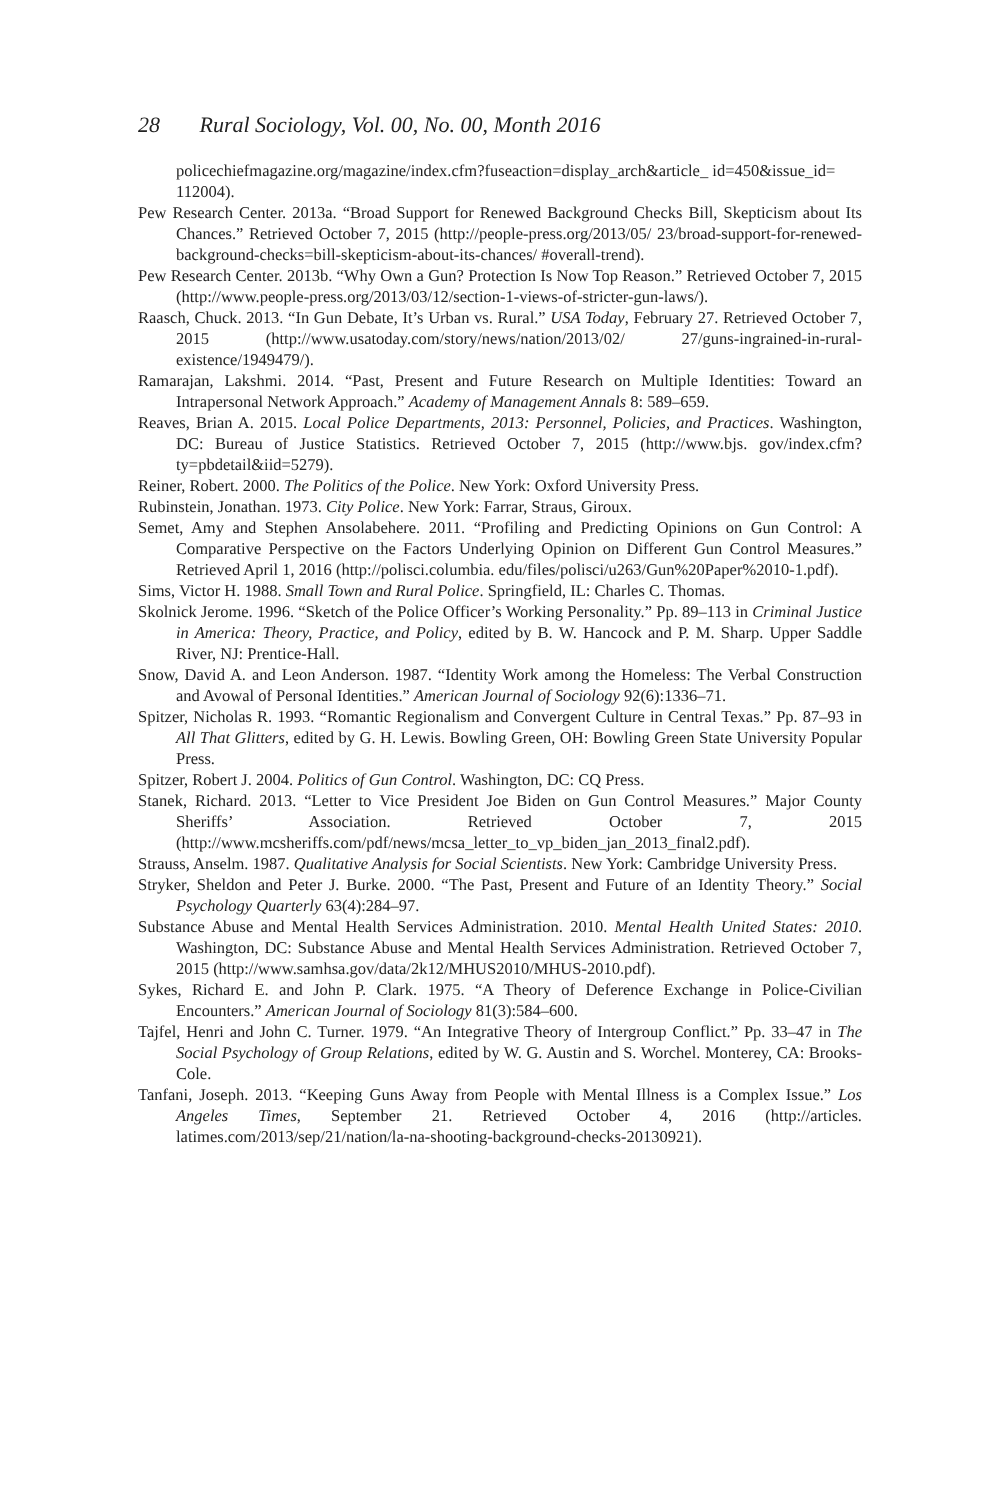28 Rural Sociology, Vol. 00, No. 00, Month 2016
policechiefmagazine.org/magazine/index.cfm?fuseaction=display_arch&article_ id=450&issue_id=
112004).
Pew Research Center. 2013a. “Broad Support for Renewed Background Checks Bill, Skepticism about Its Chances.” Retrieved October 7, 2015 (http://people-press.org/2013/05/ 23/broad-support-for-renewed-background-checks=bill-skepticism-about-its-chances/ #overall-trend).
Pew Research Center. 2013b. “Why Own a Gun? Protection Is Now Top Reason.” Retrieved October 7, 2015 (http://www.people-press.org/2013/03/12/section-1-views-of-stricter-gun-laws/).
Raasch, Chuck. 2013. “In Gun Debate, It’s Urban vs. Rural.” USA Today, February 27. Retrieved October 7, 2015 (http://www.usatoday.com/story/news/nation/2013/02/ 27/guns-ingrained-in-rural-existence/1949479/).
Ramarajan, Lakshmi. 2014. “Past, Present and Future Research on Multiple Identities: Toward an Intrapersonal Network Approach.” Academy of Management Annals 8: 589–659.
Reaves, Brian A. 2015. Local Police Departments, 2013: Personnel, Policies, and Practices. Washington, DC: Bureau of Justice Statistics. Retrieved October 7, 2015 (http://www.bjs. gov/index.cfm?ty=pbdetail&iid=5279).
Reiner, Robert. 2000. The Politics of the Police. New York: Oxford University Press.
Rubinstein, Jonathan. 1973. City Police. New York: Farrar, Straus, Giroux.
Semet, Amy and Stephen Ansolabehere. 2011. “Profiling and Predicting Opinions on Gun Control: A Comparative Perspective on the Factors Underlying Opinion on Different Gun Control Measures.” Retrieved April 1, 2016 (http://polisci.columbia. edu/files/polisci/u263/Gun%20Paper%2010-1.pdf).
Sims, Victor H. 1988. Small Town and Rural Police. Springfield, IL: Charles C. Thomas.
Skolnick Jerome. 1996. “Sketch of the Police Officer’s Working Personality.” Pp. 89–113 in Criminal Justice in America: Theory, Practice, and Policy, edited by B. W. Hancock and P. M. Sharp. Upper Saddle River, NJ: Prentice-Hall.
Snow, David A. and Leon Anderson. 1987. “Identity Work among the Homeless: The Verbal Construction and Avowal of Personal Identities.” American Journal of Sociology 92(6):1336–71.
Spitzer, Nicholas R. 1993. “Romantic Regionalism and Convergent Culture in Central Texas.” Pp. 87–93 in All That Glitters, edited by G. H. Lewis. Bowling Green, OH: Bowling Green State University Popular Press.
Spitzer, Robert J. 2004. Politics of Gun Control. Washington, DC: CQ Press.
Stanek, Richard. 2013. “Letter to Vice President Joe Biden on Gun Control Measures.” Major County Sheriffs’ Association. Retrieved October 7, 2015 (http://www.mcsheriffs.com/pdf/news/mcsa_letter_to_vp_biden_jan_2013_final2.pdf).
Strauss, Anselm. 1987. Qualitative Analysis for Social Scientists. New York: Cambridge University Press.
Stryker, Sheldon and Peter J. Burke. 2000. “The Past, Present and Future of an Identity Theory.” Social Psychology Quarterly 63(4):284–97.
Substance Abuse and Mental Health Services Administration. 2010. Mental Health United States: 2010. Washington, DC: Substance Abuse and Mental Health Services Administration. Retrieved October 7, 2015 (http://www.samhsa.gov/data/2k12/MHUS2010/MHUS-2010.pdf).
Sykes, Richard E. and John P. Clark. 1975. “A Theory of Deference Exchange in Police-Civilian Encounters.” American Journal of Sociology 81(3):584–600.
Tajfel, Henri and John C. Turner. 1979. “An Integrative Theory of Intergroup Conflict.” Pp. 33–47 in The Social Psychology of Group Relations, edited by W. G. Austin and S. Worchel. Monterey, CA: Brooks-Cole.
Tanfani, Joseph. 2013. “Keeping Guns Away from People with Mental Illness is a Complex Issue.” Los Angeles Times, September 21. Retrieved October 4, 2016 (http://articles. latimes.com/2013/sep/21/nation/la-na-shooting-background-checks-20130921).